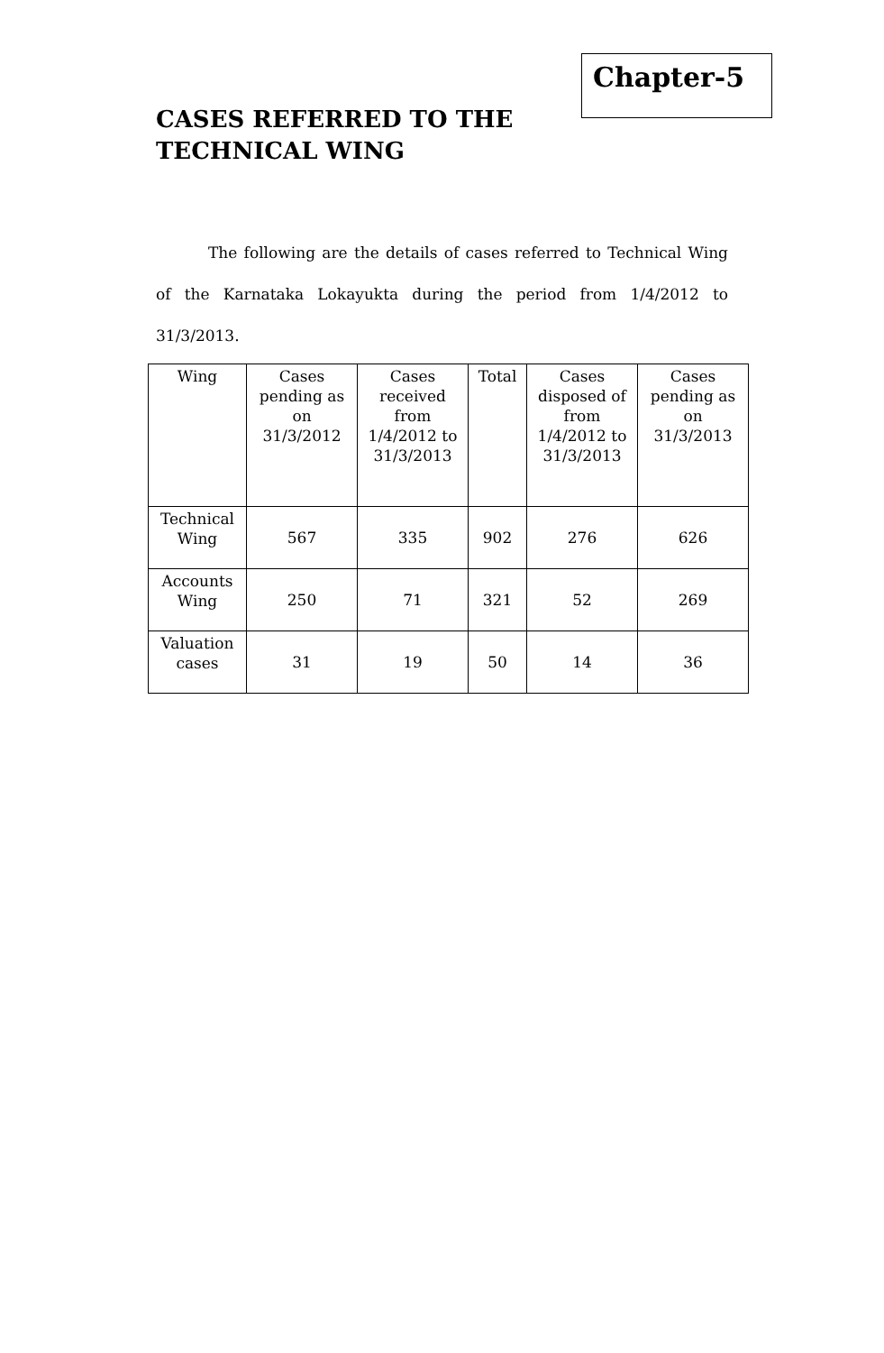Chapter-5
CASES REFERRED TO THE TECHNICAL WING
The following are the details of cases referred to Technical Wing of the Karnataka Lokayukta during the period from 1/4/2012 to 31/3/2013.
| Wing | Cases pending as on 31/3/2012 | Cases received from 1/4/2012 to 31/3/2013 | Total | Cases disposed of from 1/4/2012 to 31/3/2013 | Cases pending as on 31/3/2013 |
| --- | --- | --- | --- | --- | --- |
| Technical Wing | 567 | 335 | 902 | 276 | 626 |
| Accounts Wing | 250 | 71 | 321 | 52 | 269 |
| Valuation cases | 31 | 19 | 50 | 14 | 36 |